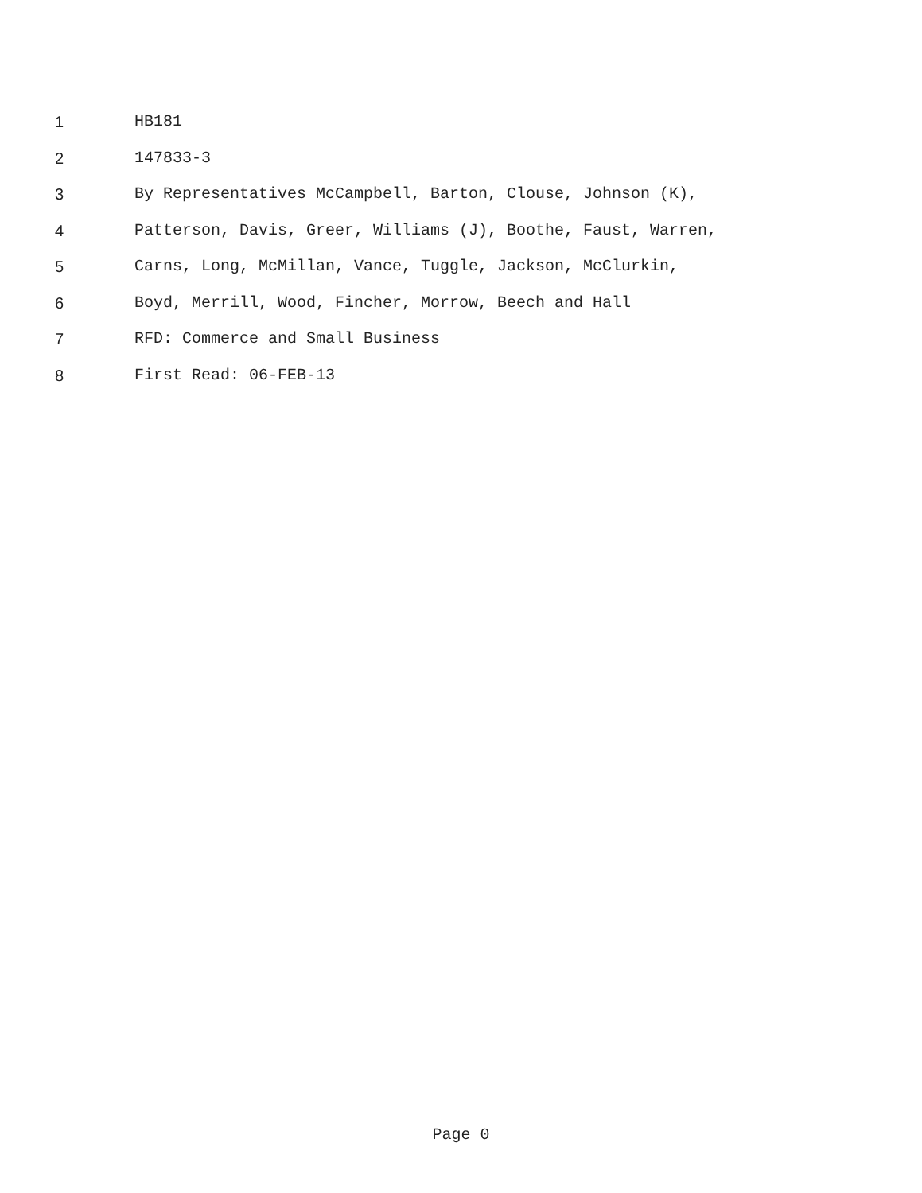1 HB181
2 147833-3
3 By Representatives McCampbell, Barton, Clouse, Johnson (K),
4 Patterson, Davis, Greer, Williams (J), Boothe, Faust, Warren,
5 Carns, Long, McMillan, Vance, Tuggle, Jackson, McClurkin,
6 Boyd, Merrill, Wood, Fincher, Morrow, Beech and Hall
7 RFD: Commerce and Small Business
8 First Read: 06-FEB-13
Page 0